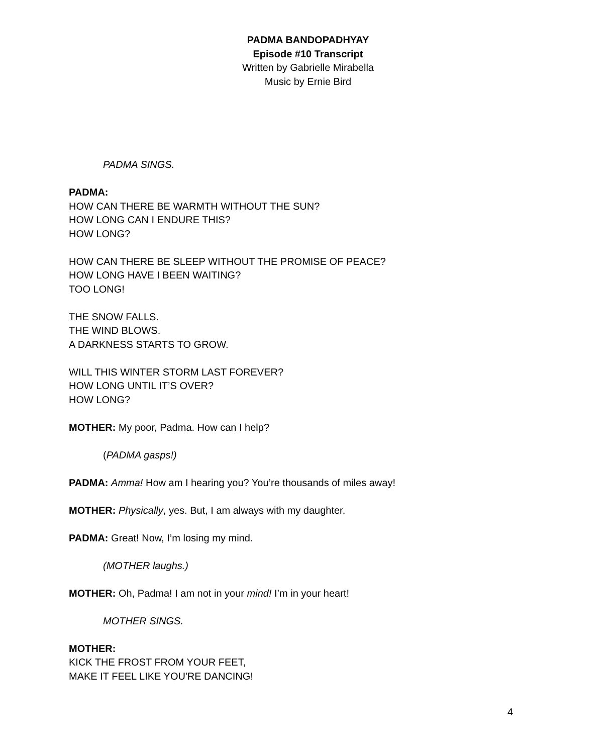PADMA BANDOPADHYAY
Episode #10 Transcript
Written by Gabrielle Mirabella
Music by Ernie Bird
PADMA SINGS.
PADMA:
HOW CAN THERE BE WARMTH WITHOUT THE SUN?
HOW LONG CAN I ENDURE THIS?
HOW LONG?
HOW CAN THERE BE SLEEP WITHOUT THE PROMISE OF PEACE?
HOW LONG HAVE I BEEN WAITING?
TOO LONG!
THE SNOW FALLS.
THE WIND BLOWS.
A DARKNESS STARTS TO GROW.
WILL THIS WINTER STORM LAST FOREVER?
HOW LONG UNTIL IT’S OVER?
HOW LONG?
MOTHER: My poor, Padma. How can I help?
(PADMA gasps!)
PADMA: Amma! How am I hearing you? You’re thousands of miles away!
MOTHER: Physically, yes. But, I am always with my daughter.
PADMA: Great! Now, I’m losing my mind.
(MOTHER laughs.)
MOTHER: Oh, Padma! I am not in your mind! I’m in your heart!
MOTHER SINGS.
MOTHER:
KICK THE FROST FROM YOUR FEET,
MAKE IT FEEL LIKE YOU'RE DANCING!
4